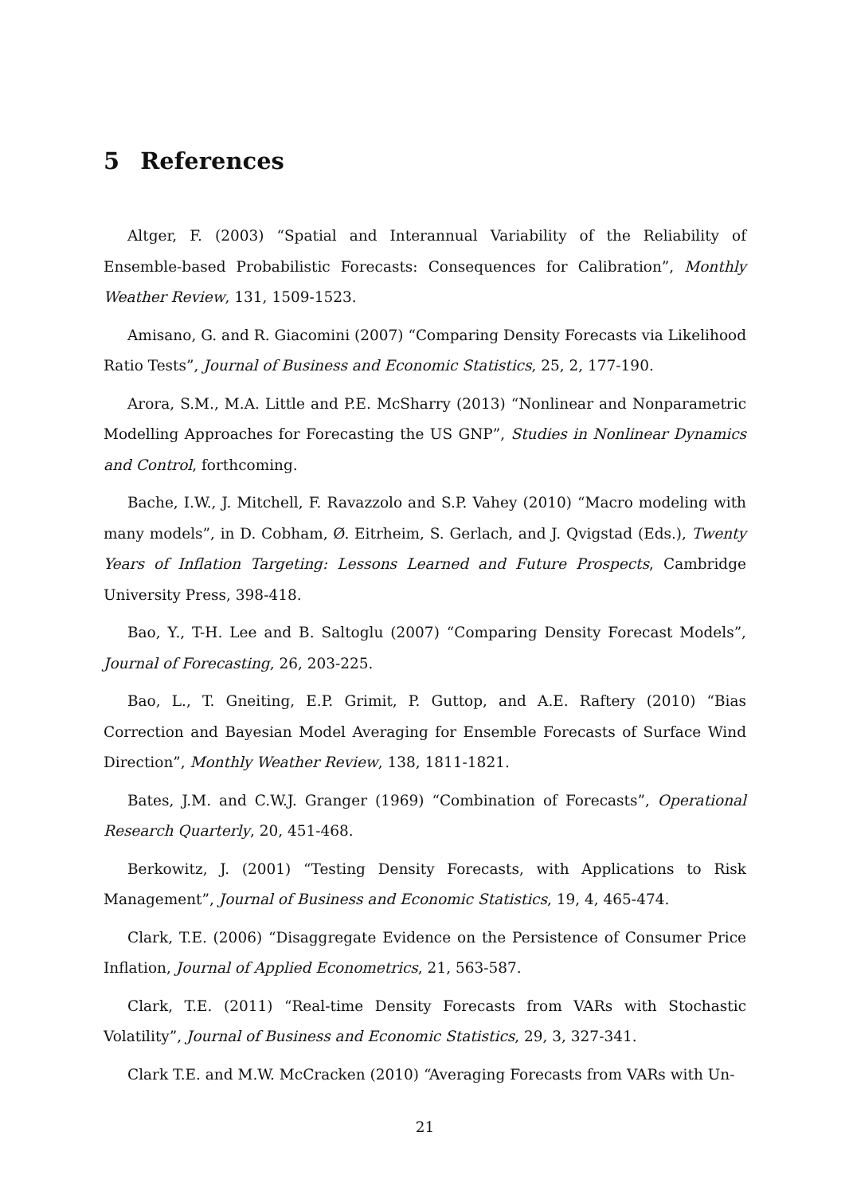5 References
Altger, F. (2003) “Spatial and Interannual Variability of the Reliability of Ensemble-based Probabilistic Forecasts: Consequences for Calibration”, Monthly Weather Review, 131, 1509-1523.
Amisano, G. and R. Giacomini (2007) “Comparing Density Forecasts via Likelihood Ratio Tests”, Journal of Business and Economic Statistics, 25, 2, 177-190.
Arora, S.M., M.A. Little and P.E. McSharry (2013) “Nonlinear and Nonparametric Modelling Approaches for Forecasting the US GNP”, Studies in Nonlinear Dynamics and Control, forthcoming.
Bache, I.W., J. Mitchell, F. Ravazzolo and S.P. Vahey (2010) “Macro modeling with many models”, in D. Cobham, Ø. Eitrheim, S. Gerlach, and J. Qvigstad (Eds.), Twenty Years of Inflation Targeting: Lessons Learned and Future Prospects, Cambridge University Press, 398-418.
Bao, Y., T-H. Lee and B. Saltoglu (2007) “Comparing Density Forecast Models”, Journal of Forecasting, 26, 203-225.
Bao, L., T. Gneiting, E.P. Grimit, P. Guttop, and A.E. Raftery (2010) “Bias Correction and Bayesian Model Averaging for Ensemble Forecasts of Surface Wind Direction”, Monthly Weather Review, 138, 1811-1821.
Bates, J.M. and C.W.J. Granger (1969) “Combination of Forecasts”, Operational Research Quarterly, 20, 451-468.
Berkowitz, J. (2001) “Testing Density Forecasts, with Applications to Risk Management”, Journal of Business and Economic Statistics, 19, 4, 465-474.
Clark, T.E. (2006) “Disaggregate Evidence on the Persistence of Consumer Price Inflation, Journal of Applied Econometrics, 21, 563-587.
Clark, T.E. (2011) “Real-time Density Forecasts from VARs with Stochastic Volatility”, Journal of Business and Economic Statistics, 29, 3, 327-341.
Clark T.E. and M.W. McCracken (2010) “Averaging Forecasts from VARs with Un-
21